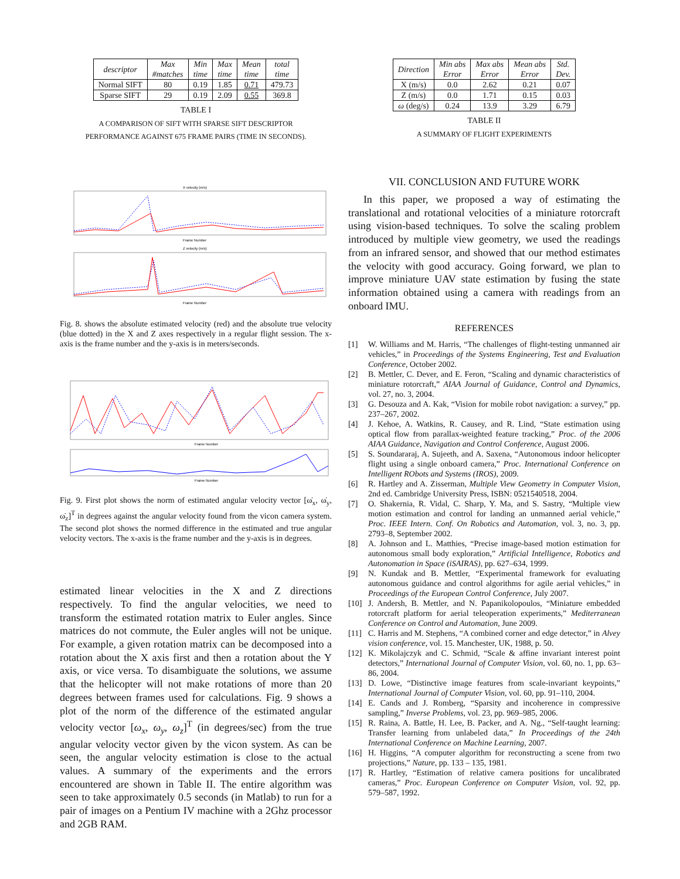| descriptor | Max #matches | Min time | Max time | Mean time | total time |
| --- | --- | --- | --- | --- | --- |
| Normal SIFT | 80 | 0.19 | 1.85 | 0.71 | 479.73 |
| Sparse SIFT | 29 | 0.19 | 2.09 | 0.55 | 369.8 |
TABLE I
A COMPARISON OF SIFT WITH SPARSE SIFT DESCRIPTOR
PERFORMANCE AGAINST 675 FRAME PAIRS (TIME IN SECONDS).
X velocity (m/s)
Frame Number
Z velocity (m/s)
Frame Number
Fig. 8. shows the absolute estimated velocity (red) and the absolute true velocity (blue dotted) in the X and Z axes respectively in a regular flight session. The x-axis is the frame number and the y-axis is in meters/seconds.
Frame Number
Frame Number
Fig. 9. First plot shows the norm of estimated angular velocity vector [ω̇<sub>x</sub>, ω̇<sub>y</sub>, ω̇<sub>z</sub>]<sup>T</sup> in degrees against the angular velocity found from the vicon camera system. The second plot shows the normed difference in the estimated and true angular velocity vectors. The x-axis is the frame number and the y-axis is in degrees.
estimated linear velocities in the X and Z directions respectively. To find the angular velocities, we need to transform the estimated rotation matrix to Euler angles. Since matrices do not commute, the Euler angles will not be unique. For example, a given rotation matrix can be decomposed into a rotation about the X axis first and then a rotation about the Y axis, or vice versa. To disambiguate the solutions, we assume that the helicopter will not make rotations of more than 20 degrees between frames used for calculations. Fig. 9 shows a plot of the norm of the difference of the estimated angular velocity vector [ω<sub>x</sub>, ω<sub>y</sub>, ω<sub>z</sub>]<sup>T</sup> (in degrees/sec) from the true angular velocity vector given by the vicon system. As can be seen, the angular velocity estimation is close to the actual values. A summary of the experiments and the errors encountered are shown in Table II. The entire algorithm was seen to take approximately 0.5 seconds (in Matlab) to run for a pair of images on a Pentium IV machine with a 2Ghz processor and 2GB RAM.
| Direction | Min abs Error | Max abs Error | Mean abs Error | Std. Dev. |
| --- | --- | --- | --- | --- |
| X (m/s) | 0.0 | 2.62 | 0.21 | 0.07 |
| Z (m/s) | 0.0 | 1.71 | 0.15 | 0.03 |
| ω (deg/s) | 0.24 | 13.9 | 3.29 | 6.79 |
TABLE II
A SUMMARY OF FLIGHT EXPERIMENTS
VII. CONCLUSION AND FUTURE WORK
In this paper, we proposed a way of estimating the translational and rotational velocities of a miniature rotorcraft using vision-based techniques. To solve the scaling problem introduced by multiple view geometry, we used the readings from an infrared sensor, and showed that our method estimates the velocity with good accuracy. Going forward, we plan to improve miniature UAV state estimation by fusing the state information obtained using a camera with readings from an onboard IMU.
REFERENCES
[1] W. Williams and M. Harris, “The challenges of flight-testing unmanned air vehicles,” in Proceedings of the Systems Engineering, Test and Evaluation Conference, October 2002.
[2] B. Mettler, C. Dever, and E. Feron, “Scaling and dynamic characteristics of miniature rotorcraft,” AIAA Journal of Guidance, Control and Dynamics, vol. 27, no. 3, 2004.
[3] G. Desouza and A. Kak, “Vision for mobile robot navigation: a survey,” pp. 237–267, 2002.
[4] J. Kehoe, A. Watkins, R. Causey, and R. Lind, “State estimation using optical flow from parallax-weighted feature tracking,” Proc. of the 2006 AIAA Guidance, Navigation and Control Conference, August 2006.
[5] S. Soundararaj, A. Sujeeth, and A. Saxena, “Autonomous indoor helicopter flight using a single onboard camera,” Proc. International Conference on Intelligent RObots and Systems (IROS), 2009.
[6] R. Hartley and A. Zisserman, Multiple View Geometry in Computer Vision, 2nd ed. Cambridge University Press, ISBN: 0521540518, 2004.
[7] O. Shakernia, R. Vidal, C. Sharp, Y. Ma, and S. Sastry, “Multiple view motion estimation and control for landing an unmanned aerial vehicle,” Proc. IEEE Intern. Conf. On Robotics and Automation, vol. 3, no. 3, pp. 2793–8, September 2002.
[8] A. Johnson and L. Matthies, “Precise image-based motion estimation for autonomous small body exploration,” Artificial Intelligence, Robotics and Autonomation in Space (iSAIRAS), pp. 627–634, 1999.
[9] N. Kundak and B. Mettler, “Experimental framework for evaluating autonomous guidance and control algorithms for agile aerial vehicles,” in Proceedings of the European Control Conference, July 2007.
[10] J. Andersh, B. Mettler, and N. Papanikolopoulos, “Miniature embedded rotorcraft platform for aerial teleoperation experiments,” Mediterranean Conference on Control and Automation, June 2009.
[11] C. Harris and M. Stephens, “A combined corner and edge detector,” in Alvey vision conference, vol. 15. Manchester, UK, 1988, p. 50.
[12] K. Mikolajczyk and C. Schmid, “Scale & affine invariant interest point detectors,” International Journal of Computer Vision, vol. 60, no. 1, pp. 63–86, 2004.
[13] D. Lowe, “Distinctive image features from scale-invariant keypoints,” International Journal of Computer Vision, vol. 60, pp. 91–110, 2004.
[14] E. Cands and J. Romberg, “Sparsity and incoherence in compressive sampling,” Inverse Problems, vol. 23, pp. 969–985, 2006.
[15] R. Raina, A. Battle, H. Lee, B. Packer, and A. Ng., “Self-taught learning: Transfer learning from unlabeled data,” In Proceedings of the 24th International Conference on Machine Learning, 2007.
[16] H. Higgins, “A computer algorithm for reconstructing a scene from two projections,” Nature, pp. 133 – 135, 1981.
[17] R. Hartley, “Estimation of relative camera positions for uncalibrated cameras,” Proc. European Conference on Computer Vision, vol. 92, pp. 579–587, 1992.